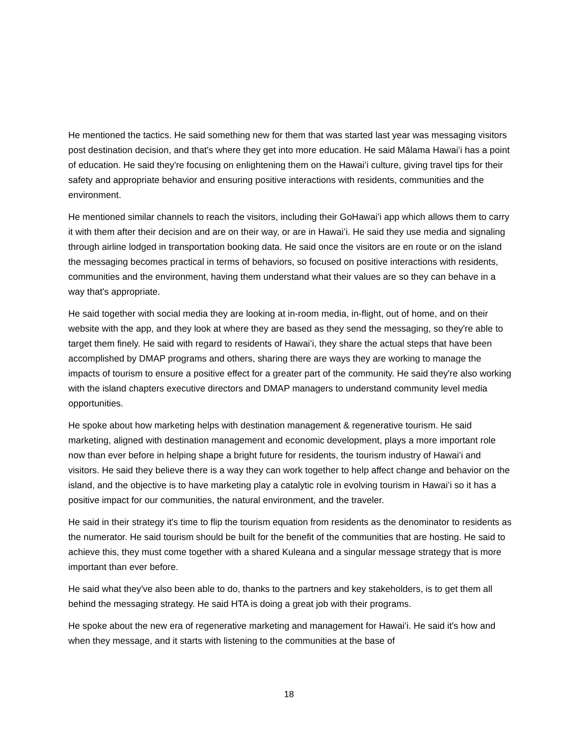He mentioned the tactics. He said something new for them that was started last year was messaging visitors post destination decision, and that's where they get into more education. He said Mālama Hawaiʻi has a point of education. He said they're focusing on enlightening them on the Hawaiʻi culture, giving travel tips for their safety and appropriate behavior and ensuring positive interactions with residents, communities and the environment.
He mentioned similar channels to reach the visitors, including their GoHawai’i app which allows them to carry it with them after their decision and are on their way, or are in Hawaiʻi. He said they use media and signaling through airline lodged in transportation booking data. He said once the visitors are en route or on the island the messaging becomes practical in terms of behaviors, so focused on positive interactions with residents, communities and the environment, having them understand what their values are so they can behave in a way that's appropriate.
He said together with social media they are looking at in-room media, in-flight, out of home, and on their website with the app, and they look at where they are based as they send the messaging, so they're able to target them finely. He said with regard to residents of Hawaiʻi, they share the actual steps that have been accomplished by DMAP programs and others, sharing there are ways they are working to manage the impacts of tourism to ensure a positive effect for a greater part of the community. He said they're also working with the island chapters executive directors and DMAP managers to understand community level media opportunities.
He spoke about how marketing helps with destination management & regenerative tourism. He said marketing, aligned with destination management and economic development, plays a more important role now than ever before in helping shape a bright future for residents, the tourism industry of Hawaiʻi and visitors. He said they believe there is a way they can work together to help affect change and behavior on the island, and the objective is to have marketing play a catalytic role in evolving tourism in Hawaiʻi so it has a positive impact for our communities, the natural environment, and the traveler.
He said in their strategy it's time to flip the tourism equation from residents as the denominator to residents as the numerator. He said tourism should be built for the benefit of the communities that are hosting. He said to achieve this, they must come together with a shared Kuleana and a singular message strategy that is more important than ever before.
He said what they've also been able to do, thanks to the partners and key stakeholders, is to get them all behind the messaging strategy. He said HTA is doing a great job with their programs.
He spoke about the new era of regenerative marketing and management for Hawaiʻi. He said it's how and when they message, and it starts with listening to the communities at the base of
18